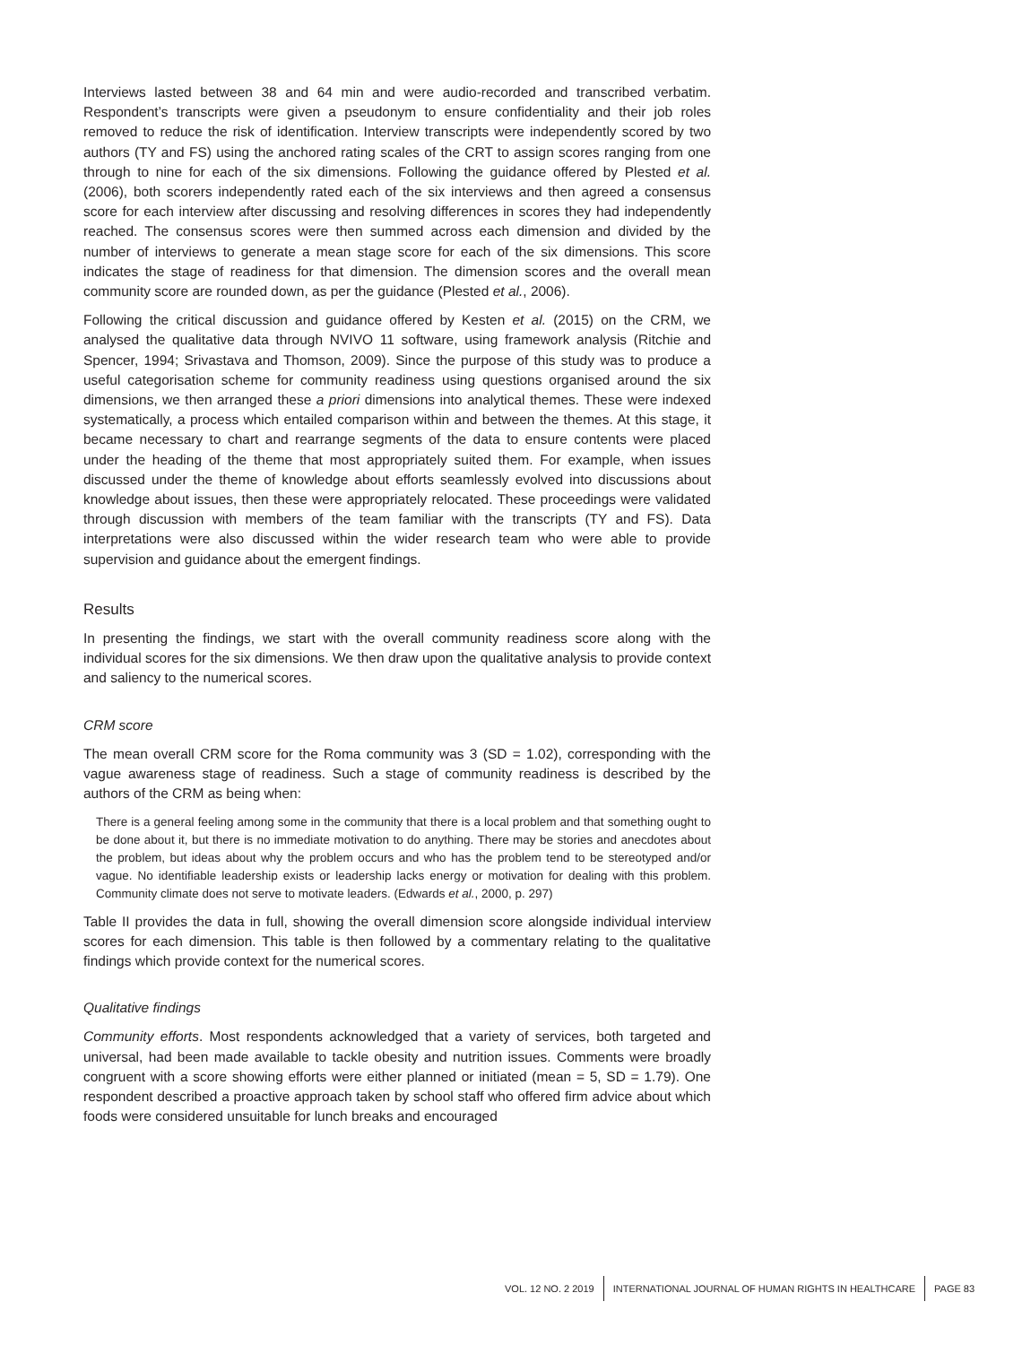Interviews lasted between 38 and 64 min and were audio-recorded and transcribed verbatim. Respondent’s transcripts were given a pseudonym to ensure confidentiality and their job roles removed to reduce the risk of identification. Interview transcripts were independently scored by two authors (TY and FS) using the anchored rating scales of the CRT to assign scores ranging from one through to nine for each of the six dimensions. Following the guidance offered by Plested et al. (2006), both scorers independently rated each of the six interviews and then agreed a consensus score for each interview after discussing and resolving differences in scores they had independently reached. The consensus scores were then summed across each dimension and divided by the number of interviews to generate a mean stage score for each of the six dimensions. This score indicates the stage of readiness for that dimension. The dimension scores and the overall mean community score are rounded down, as per the guidance (Plested et al., 2006).
Following the critical discussion and guidance offered by Kesten et al. (2015) on the CRM, we analysed the qualitative data through NVIVO 11 software, using framework analysis (Ritchie and Spencer, 1994; Srivastava and Thomson, 2009). Since the purpose of this study was to produce a useful categorisation scheme for community readiness using questions organised around the six dimensions, we then arranged these a priori dimensions into analytical themes. These were indexed systematically, a process which entailed comparison within and between the themes. At this stage, it became necessary to chart and rearrange segments of the data to ensure contents were placed under the heading of the theme that most appropriately suited them. For example, when issues discussed under the theme of knowledge about efforts seamlessly evolved into discussions about knowledge about issues, then these were appropriately relocated. These proceedings were validated through discussion with members of the team familiar with the transcripts (TY and FS). Data interpretations were also discussed within the wider research team who were able to provide supervision and guidance about the emergent findings.
Results
In presenting the findings, we start with the overall community readiness score along with the individual scores for the six dimensions. We then draw upon the qualitative analysis to provide context and saliency to the numerical scores.
CRM score
The mean overall CRM score for the Roma community was 3 (SD = 1.02), corresponding with the vague awareness stage of readiness. Such a stage of community readiness is described by the authors of the CRM as being when:
There is a general feeling among some in the community that there is a local problem and that something ought to be done about it, but there is no immediate motivation to do anything. There may be stories and anecdotes about the problem, but ideas about why the problem occurs and who has the problem tend to be stereotyped and/or vague. No identifiable leadership exists or leadership lacks energy or motivation for dealing with this problem. Community climate does not serve to motivate leaders. (Edwards et al., 2000, p. 297)
Table II provides the data in full, showing the overall dimension score alongside individual interview scores for each dimension. This table is then followed by a commentary relating to the qualitative findings which provide context for the numerical scores.
Qualitative findings
Community efforts. Most respondents acknowledged that a variety of services, both targeted and universal, had been made available to tackle obesity and nutrition issues. Comments were broadly congruent with a score showing efforts were either planned or initiated (mean = 5, SD = 1.79). One respondent described a proactive approach taken by school staff who offered firm advice about which foods were considered unsuitable for lunch breaks and encouraged
VOL. 12 NO. 2 2019 INTERNATIONAL JOURNAL OF HUMAN RIGHTS IN HEALTHCARE PAGE 83